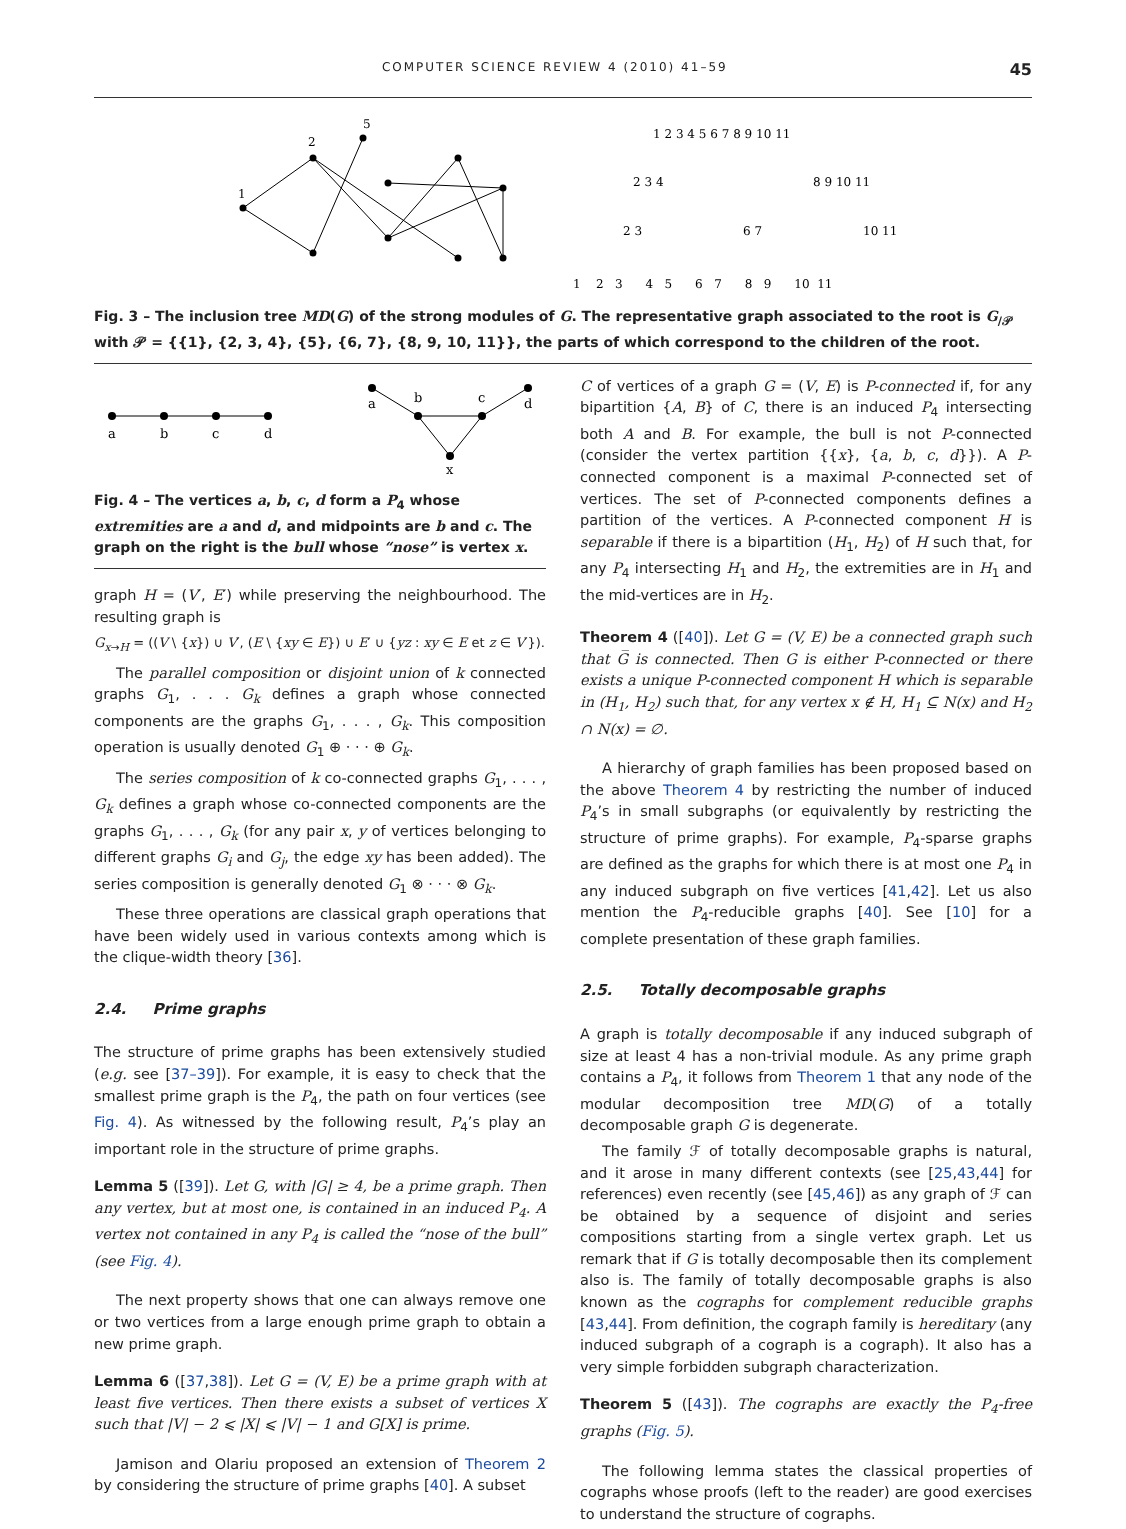COMPUTER SCIENCE REVIEW 4 (2010) 41–59 45
1
2
5
1 2 3 4 5 6 7 8 9 10 11
2 3 4
8 9 10 11
2 3
6 7
10 11
1 2 3 4 5 6 7 8 9 10 11
Fig. 3 – The inclusion tree MD(G) of the strong modules of G. The representative graph associated to the root is G<sub>/𝒫</sub> with 𝒫 = {{1}, {2, 3, 4}, {5}, {6, 7}, {8, 9, 10, 11}}, the parts of which correspond to the children of the root.
a
b
c
d
a
b
c
d
x
Fig. 4 – The vertices a, b, c, d form a P<sub>4</sub> whose extremities are a and d, and midpoints are b and c. The graph on the right is the bull whose “nose” is vertex x.
graph H = (V′, E′) while preserving the neighbourhood. The resulting graph is
G<sub>x→H</sub> = ((V \ {x}) ∪ V′, (E \ {xy ∈ E}) ∪ E′ ∪ {yz : xy ∈ E et z ∈ V′}).
The parallel composition or disjoint union of k connected graphs G<sub>1</sub>, . . . G<sub>k</sub> defines a graph whose connected components are the graphs G<sub>1</sub>, . . . , G<sub>k</sub>. This composition operation is usually denoted G<sub>1</sub> ⊕ · · · ⊕ G<sub>k</sub>.
The series composition of k co-connected graphs G<sub>1</sub>, . . . , G<sub>k</sub> defines a graph whose co-connected components are the graphs G<sub>1</sub>, . . . , G<sub>k</sub> (for any pair x, y of vertices belonging to different graphs G<sub>i</sub> and G<sub>j</sub>, the edge xy has been added). The series composition is generally denoted G<sub>1</sub> ⊗ · · · ⊗ G<sub>k</sub>.
These three operations are classical graph operations that have been widely used in various contexts among which is the clique-width theory [36].
2.4. Prime graphs
The structure of prime graphs has been extensively studied (e.g. see [37–39]). For example, it is easy to check that the smallest prime graph is the P<sub>4</sub>, the path on four vertices (see Fig. 4). As witnessed by the following result, P<sub>4</sub>’s play an important role in the structure of prime graphs.
Lemma 5 ([39]). Let G, with |G| ≥ 4, be a prime graph. Then any vertex, but at most one, is contained in an induced P<sub>4</sub>. A vertex not contained in any P<sub>4</sub> is called the “nose of the bull” (see Fig. 4).
The next property shows that one can always remove one or two vertices from a large enough prime graph to obtain a new prime graph.
Lemma 6 ([37,38]). Let G = (V, E) be a prime graph with at least five vertices. Then there exists a subset of vertices X such that |V| − 2 ⩽ |X| ⩽ |V| − 1 and G[X] is prime.
Jamison and Olariu proposed an extension of Theorem 2 by considering the structure of prime graphs [40]. A subset
C of vertices of a graph G = (V, E) is P-connected if, for any bipartition {A, B} of C, there is an induced P<sub>4</sub> intersecting both A and B. For example, the bull is not P-connected (consider the vertex partition {{x}, {a, b, c, d}}). A P-connected component is a maximal P-connected set of vertices. The set of P-connected components defines a partition of the vertices. A P-connected component H is separable if there is a bipartition (H<sub>1</sub>, H<sub>2</sub>) of H such that, for any P<sub>4</sub> intersecting H<sub>1</sub> and H<sub>2</sub>, the extremities are in H<sub>1</sub> and the mid-vertices are in H<sub>2</sub>.
Theorem 4 ([40]). Let G = (V, E) be a connected graph such that G̅ is connected. Then G is either P-connected or there exists a unique P-connected component H which is separable in (H<sub>1</sub>, H<sub>2</sub>) such that, for any vertex x ∉ H, H<sub>1</sub> ⊆ N(x) and H<sub>2</sub> ∩ N(x) = ∅.
A hierarchy of graph families has been proposed based on the above Theorem 4 by restricting the number of induced P<sub>4</sub>’s in small subgraphs (or equivalently by restricting the structure of prime graphs). For example, P<sub>4</sub>-sparse graphs are defined as the graphs for which there is at most one P<sub>4</sub> in any induced subgraph on five vertices [41,42]. Let us also mention the P<sub>4</sub>-reducible graphs [40]. See [10] for a complete presentation of these graph families.
2.5. Totally decomposable graphs
A graph is totally decomposable if any induced subgraph of size at least 4 has a non-trivial module. As any prime graph contains a P<sub>4</sub>, it follows from Theorem 1 that any node of the modular decomposition tree MD(G) of a totally decomposable graph G is degenerate.
The family ℱ of totally decomposable graphs is natural, and it arose in many different contexts (see [25,43,44] for references) even recently (see [45,46]) as any graph of ℱ can be obtained by a sequence of disjoint and series compositions starting from a single vertex graph. Let us remark that if G is totally decomposable then its complement also is. The family of totally decomposable graphs is also known as the cographs for complement reducible graphs [43,44]. From definition, the cograph family is hereditary (any induced subgraph of a cograph is a cograph). It also has a very simple forbidden subgraph characterization.
Theorem 5 ([43]). The cographs are exactly the P<sub>4</sub>-free graphs (Fig. 5).
The following lemma states the classical properties of cographs whose proofs (left to the reader) are good exercises to understand the structure of cographs.